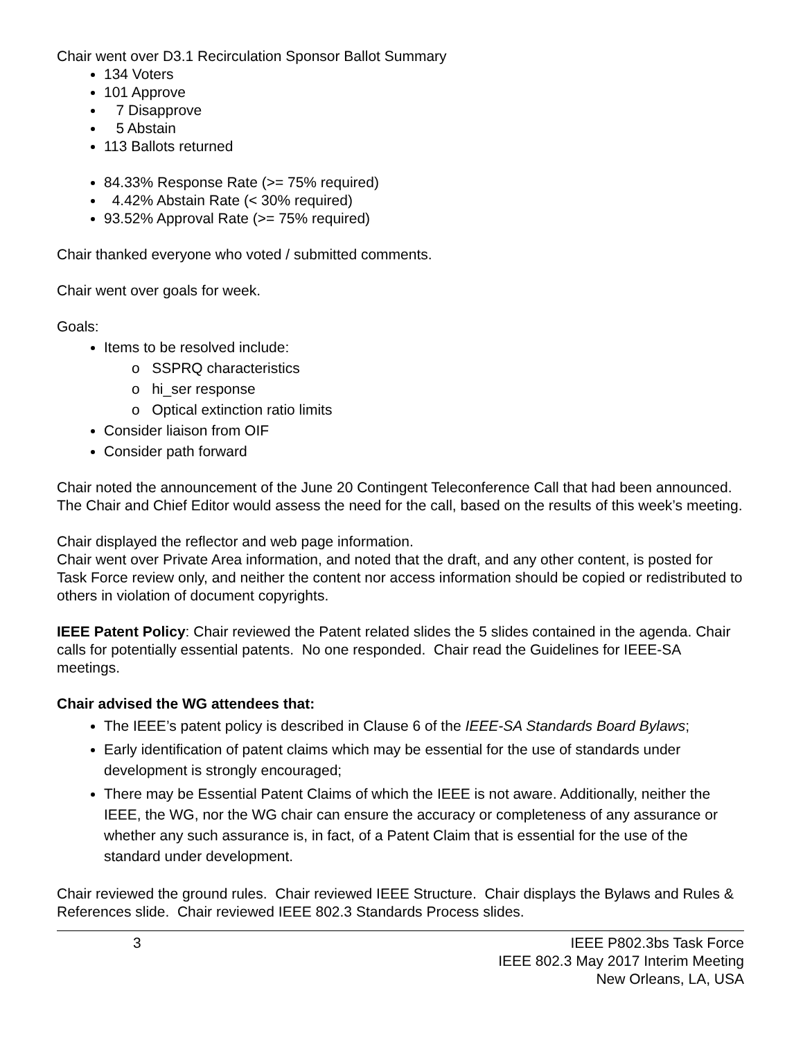Chair went over D3.1 Recirculation Sponsor Ballot Summary
134 Voters
101 Approve
7 Disapprove
5 Abstain
113 Ballots returned
84.33% Response Rate (>= 75% required)
4.42% Abstain Rate (< 30% required)
93.52% Approval Rate (>= 75% required)
Chair thanked everyone who voted / submitted comments.
Chair went over goals for week.
Goals:
Items to be resolved include:
o SSPRQ characteristics
o hi_ser response
o Optical extinction ratio limits
Consider liaison from OIF
Consider path forward
Chair noted the announcement of the June 20 Contingent Teleconference Call that had been announced. The Chair and Chief Editor would assess the need for the call, based on the results of this week’s meeting.
Chair displayed the reflector and web page information.
Chair went over Private Area information, and noted that the draft, and any other content, is posted for Task Force review only, and neither the content nor access information should be copied or redistributed to others in violation of document copyrights.
IEEE Patent Policy: Chair reviewed the Patent related slides the 5 slides contained in the agenda. Chair calls for potentially essential patents. No one responded. Chair read the Guidelines for IEEE-SA meetings.
Chair advised the WG attendees that:
The IEEE’s patent policy is described in Clause 6 of the IEEE-SA Standards Board Bylaws;
Early identification of patent claims which may be essential for the use of standards under development is strongly encouraged;
There may be Essential Patent Claims of which the IEEE is not aware. Additionally, neither the IEEE, the WG, nor the WG chair can ensure the accuracy or completeness of any assurance or whether any such assurance is, in fact, of a Patent Claim that is essential for the use of the standard under development.
Chair reviewed the ground rules. Chair reviewed IEEE Structure. Chair displays the Bylaws and Rules & References slide. Chair reviewed IEEE 802.3 Standards Process slides.
3 IEEE P802.3bs Task Force
IEEE 802.3 May 2017 Interim Meeting
New Orleans, LA, USA